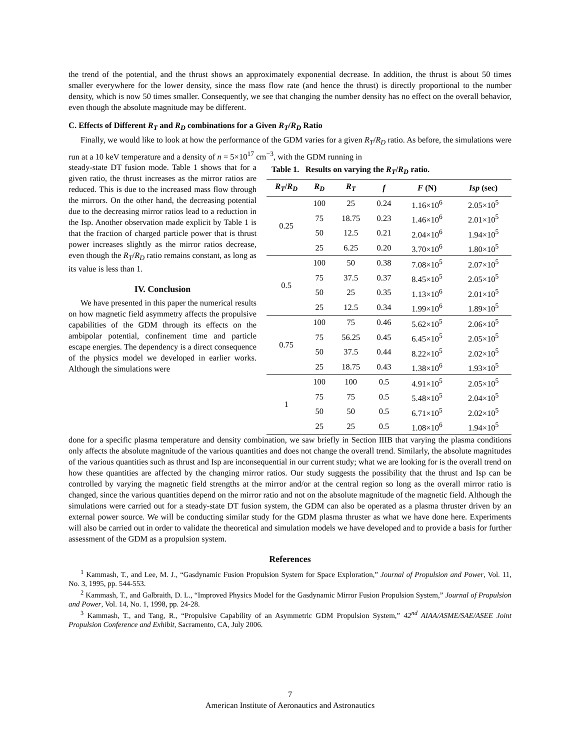the trend of the potential, and the thrust shows an approximately exponential decrease. In addition, the thrust is about 50 times smaller everywhere for the lower density, since the mass flow rate (and hence the thrust) is directly proportional to the number density, which is now 50 times smaller. Consequently, we see that changing the number density has no effect on the overall behavior, even though the absolute magnitude may be different.
C. Effects of Different R<sub>T</sub> and R<sub>D</sub> combinations for a Given R<sub>T</sub>/R<sub>D</sub> Ratio
Finally, we would like to look at how the performance of the GDM varies for a given R<sub>T</sub>/R<sub>D</sub> ratio. As before, the simulations were run at a 10 keV temperature and a density of n = 5×10<sup>17</sup> cm<sup>−3</sup>, with the GDM running in
steady-state DT fusion mode. Table 1 shows that for a given ratio, the thrust increases as the mirror ratios are reduced. This is due to the increased mass flow through the mirrors. On the other hand, the decreasing potential due to the decreasing mirror ratios lead to a reduction in the Isp. Another observation made explicit by Table 1 is that the fraction of charged particle power that is thrust power increases slightly as the mirror ratios decrease, even though the R<sub>T</sub>/R<sub>D</sub> ratio remains constant, as long as its value is less than 1.
IV. Conclusion
We have presented in this paper the numerical results on how magnetic field asymmetry affects the propulsive capabilities of the GDM through its effects on the ambipolar potential, confinement time and particle escape energies. The dependency is a direct consequence of the physics model we developed in earlier works. Although the simulations were
Table 1. Results on varying the R <sub>T</sub> / R <sub>D</sub> ratio.
| R<sub>T</sub> / R<sub>D</sub> | R<sub>D</sub> | R<sub>T</sub> | f | F (N) | Isp (sec) |
| --- | --- | --- | --- | --- | --- |
| 0.25 | 100 | 25 | 0.24 | 1.16×10<sup>6</sup> | 2.05×10<sup>5</sup> |
| | 75 | 18.75 | 0.23 | 1.46×10<sup>6</sup> | 2.01×10<sup>5</sup> |
| | 50 | 12.5 | 0.21 | 2.04×10<sup>6</sup> | 1.94×10<sup>5</sup> |
| | 25 | 6.25 | 0.20 | 3.70×10<sup>6</sup> | 1.80×10<sup>5</sup> |
| 0.5 | 100 | 50 | 0.38 | 7.08×10<sup>5</sup> | 2.07×10<sup>5</sup> |
| | 75 | 37.5 | 0.37 | 8.45×10<sup>5</sup> | 2.05×10<sup>5</sup> |
| | 50 | 25 | 0.35 | 1.13×10<sup>6</sup> | 2.01×10<sup>5</sup> |
| | 25 | 12.5 | 0.34 | 1.99×10<sup>6</sup> | 1.89×10<sup>5</sup> |
| 0.75 | 100 | 75 | 0.46 | 5.62×10<sup>5</sup> | 2.06×10<sup>5</sup> |
| | 75 | 56.25 | 0.45 | 6.45×10<sup>5</sup> | 2.05×10<sup>5</sup> |
| | 50 | 37.5 | 0.44 | 8.22×10<sup>5</sup> | 2.02×10<sup>5</sup> |
| | 25 | 18.75 | 0.43 | 1.38×10<sup>6</sup> | 1.93×10<sup>5</sup> |
| 1 | 100 | 100 | 0.5 | 4.91×10<sup>5</sup> | 2.05×10<sup>5</sup> |
| | 75 | 75 | 0.5 | 5.48×10<sup>5</sup> | 2.04×10<sup>5</sup> |
| | 50 | 50 | 0.5 | 6.71×10<sup>5</sup> | 2.02×10<sup>5</sup> |
| | 25 | 25 | 0.5 | 1.08×10<sup>6</sup> | 1.94×10<sup>5</sup> |
done for a specific plasma temperature and density combination, we saw briefly in Section IIIB that varying the plasma conditions only affects the absolute magnitude of the various quantities and does not change the overall trend. Similarly, the absolute magnitudes of the various quantities such as thrust and Isp are inconsequential in our current study; what we are looking for is the overall trend on how these quantities are affected by the changing mirror ratios. Our study suggests the possibility that the thrust and Isp can be controlled by varying the magnetic field strengths at the mirror and/or at the central region so long as the overall mirror ratio is changed, since the various quantities depend on the mirror ratio and not on the absolute magnitude of the magnetic field. Although the simulations were carried out for a steady-state DT fusion system, the GDM can also be operated as a plasma thruster driven by an external power source. We will be conducting similar study for the GDM plasma thruster as what we have done here. Experiments will also be carried out in order to validate the theoretical and simulation models we have developed and to provide a basis for further assessment of the GDM as a propulsion system.
References
<sup>1</sup> Kammash, T., and Lee, M. J., “Gasdynamic Fusion Propulsion System for Space Exploration,” Journal of Propulsion and Power, Vol. 11, No. 3, 1995, pp. 544-553.
<sup>2</sup> Kammash, T., and Galbraith, D. L., “Improved Physics Model for the Gasdynamic Mirror Fusion Propulsion System,” Journal of Propulsion and Power, Vol. 14, No. 1, 1998, pp. 24-28.
<sup>3</sup> Kammash, T., and Tang, R., “Propulsive Capability of an Asymmetric GDM Propulsion System,” 42<sup>nd</sup> AIAA/ASME/SAE/ASEE Joint Propulsion Conference and Exhibit, Sacramento, CA, July 2006.
7
American Institute of Aeronautics and Astronautics